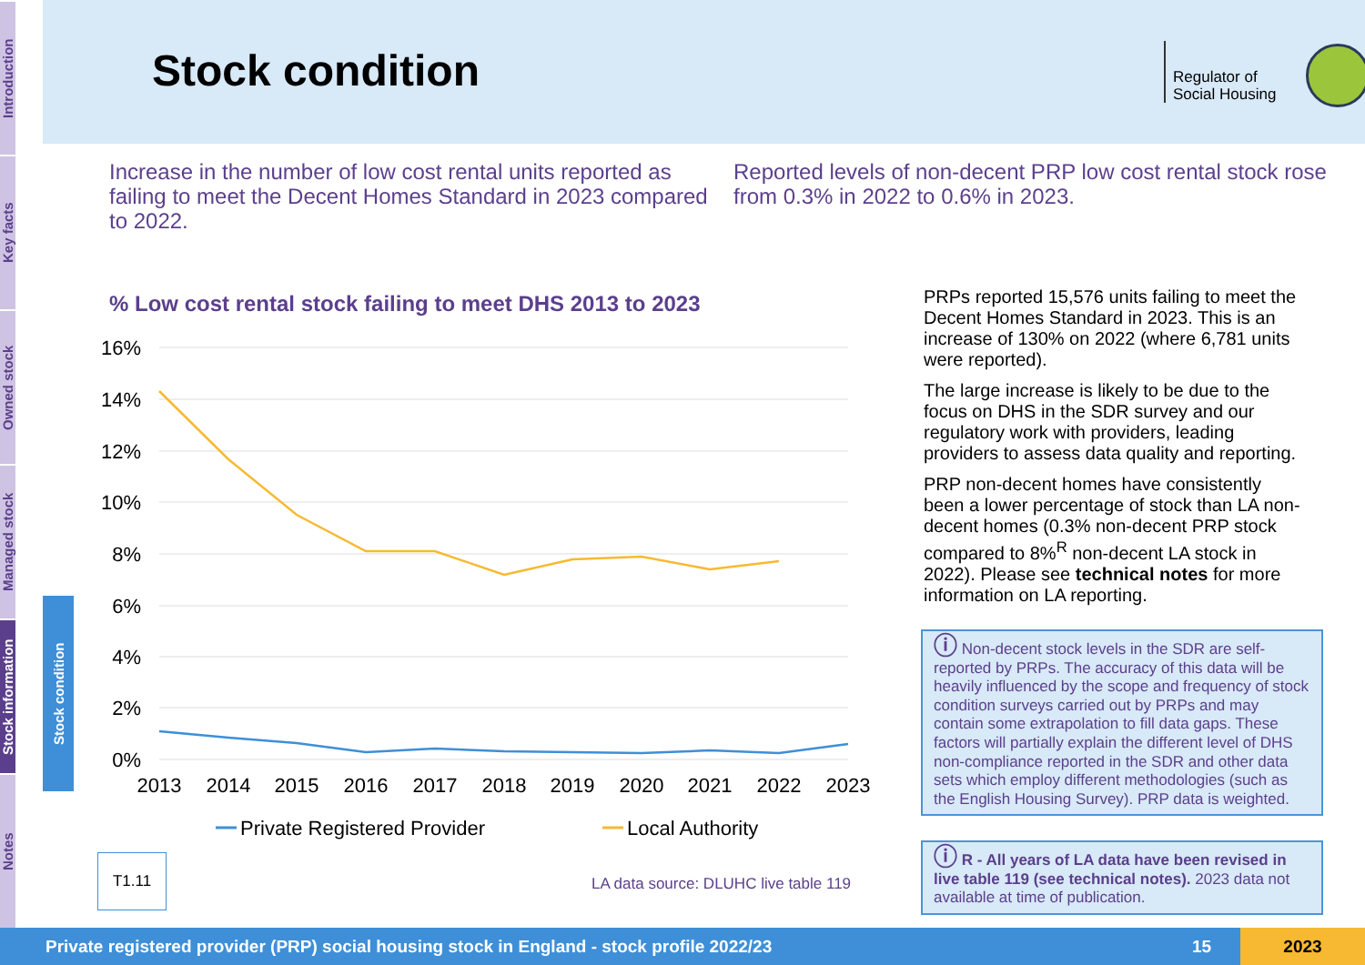Introduction
Key facts
Owned stock
Managed stock
Stock information
Notes
Stock condition
Stock condition
Regulator of
Social Housing
Increase in the number of low cost rental units reported as failing to meet the Decent Homes Standard in 2023 compared to 2022.
Reported levels of non-decent PRP low cost rental stock rose from 0.3% in 2022 to 0.6% in 2023.
% Low cost rental stock failing to meet DHS 2013 to 2023
16%
14%
12%
10%
8%
6%
4%
2%
0%
2013
2014
2015
2016
2017
2018
2019
2020
2021
2022
2023
Private Registered Provider
Local Authority
T1.11
LA data source: DLUHC live table 119
PRPs reported 15,576 units failing to meet the Decent Homes Standard in 2023. This is an increase of 130% on 2022 (where 6,781 units were reported).
The large increase is likely to be due to the focus on DHS in the SDR survey and our regulatory work with providers, leading providers to assess data quality and reporting.
PRP non-decent homes have consistently been a lower percentage of stock than LA non-decent homes (0.3% non-decent PRP stock compared to 8%<sup>R</sup> non-decent LA stock in 2022). Please see technical notes for more information on LA reporting.
ⓘ Non-decent stock levels in the SDR are self-reported by PRPs. The accuracy of this data will be heavily influenced by the scope and frequency of stock condition surveys carried out by PRPs and may contain some extrapolation to fill data gaps. These factors will partially explain the different level of DHS non-compliance reported in the SDR and other data sets which employ different methodologies (such as the English Housing Survey). PRP data is weighted.
ⓘ R - All years of LA data have been revised in live table 119 (see technical notes). 2023 data not available at time of publication.
Private registered provider (PRP) social housing stock in England - stock profile 2022/23 15 2023